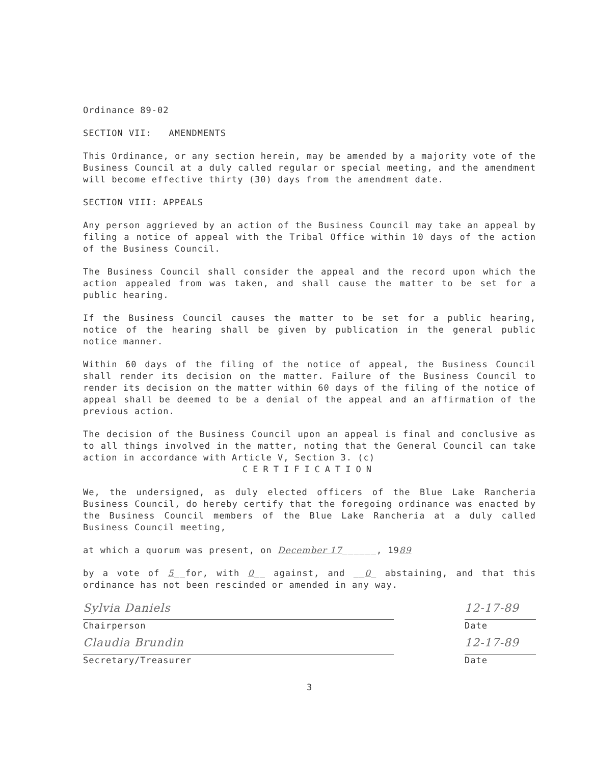Ordinance 89-02
SECTION VII: AMENDMENTS
This Ordinance, or any section herein, may be amended by a majority vote of the Business Council at a duly called regular or special meeting, and the amendment will become effective thirty (30) days from the amendment date.
SECTION VIII: APPEALS
Any person aggrieved by an action of the Business Council may take an appeal by filing a notice of appeal with the Tribal Office within 10 days of the action of the Business Council.
The Business Council shall consider the appeal and the record upon which the action appealed from was taken, and shall cause the matter to be set for a public hearing.
If the Business Council causes the matter to be set for a public hearing, notice of the hearing shall be given by publication in the general public notice manner.
Within 60 days of the filing of the notice of appeal, the Business Council shall render its decision on the matter. Failure of the Business Council to render its decision on the matter within 60 days of the filing of the notice of appeal shall be deemed to be a denial of the appeal and an affirmation of the previous action.
The decision of the Business Council upon an appeal is final and conclusive as to all things involved in the matter, noting that the General Council can take action in accordance with Article V, Section 3. (c)
CERTIFICATION
We, the undersigned, as duly elected officers of the Blue Lake Rancheria Business Council, do hereby certify that the foregoing ordinance was enacted by the Business Council members of the Blue Lake Rancheria at a duly called Business Council meeting,
at which a quorum was present, on December 17______, 1989
by a vote of 5__for, with 0__ against, and __0_ abstaining, and that this ordinance has not been rescinded or amended in any way.
Sylvia Daniels
Chairperson
12-17-89
Date
Claudia Brundin
Secretary/Treasurer
12-17-89
Date
3